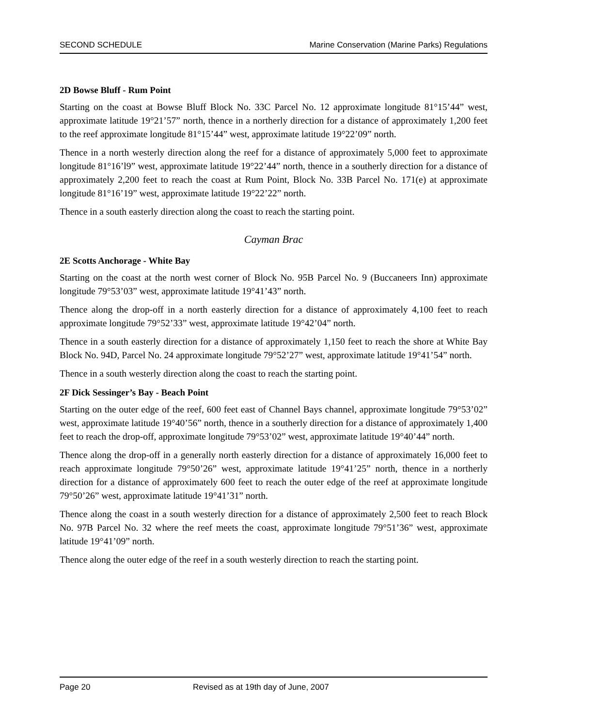SECOND SCHEDULE Marine Conservation (Marine Parks) Regulations
2D Bowse Bluff - Rum Point
Starting on the coast at Bowse Bluff Block No. 33C Parcel No. 12 approximate longitude 81°15’44” west, approximate latitude 19°21’57” north, thence in a northerly direction for a distance of approximately 1,200 feet to the reef approximate longitude 81°15’44” west, approximate latitude 19°22’09” north.
Thence in a north westerly direction along the reef for a distance of approximately 5,000 feet to approximate longitude 81°16’l9” west, approximate latitude 19°22’44” north, thence in a southerly direction for a distance of approximately 2,200 feet to reach the coast at Rum Point, Block No. 33B Parcel No. 171(e) at approximate longitude 81°16’19” west, approximate latitude 19°22’22” north.
Thence in a south easterly direction along the coast to reach the starting point.
Cayman Brac
2E Scotts Anchorage - White Bay
Starting on the coast at the north west corner of Block No. 95B Parcel No. 9 (Buccaneers Inn) approximate longitude 79°53’03” west, approximate latitude 19°41’43” north.
Thence along the drop-off in a north easterly direction for a distance of approximately 4,100 feet to reach approximate longitude 79°52’33” west, approximate latitude 19°42’04” north.
Thence in a south easterly direction for a distance of approximately 1,150 feet to reach the shore at White Bay Block No. 94D, Parcel No. 24 approximate longitude 79°52’27” west, approximate latitude 19°41’54” north.
Thence in a south westerly direction along the coast to reach the starting point.
2F Dick Sessinger’s Bay - Beach Point
Starting on the outer edge of the reef, 600 feet east of Channel Bays channel, approximate longitude 79°53’02” west, approximate latitude 19°40’56” north, thence in a southerly direction for a distance of approximately 1,400 feet to reach the drop-off, approximate longitude 79°53’02” west, approximate latitude 19°40’44” north.
Thence along the drop-off in a generally north easterly direction for a distance of approximately 16,000 feet to reach approximate longitude 79°50’26” west, approximate latitude 19°41’25” north, thence in a northerly direction for a distance of approximately 600 feet to reach the outer edge of the reef at approximate longitude 79°50’26” west, approximate latitude 19°41’31” north.
Thence along the coast in a south westerly direction for a distance of approximately 2,500 feet to reach Block No. 97B Parcel No. 32 where the reef meets the coast, approximate longitude 79°51’36” west, approximate latitude 19°41’09” north.
Thence along the outer edge of the reef in a south westerly direction to reach the starting point.
Page 20 Revised as at 19th day of June, 2007